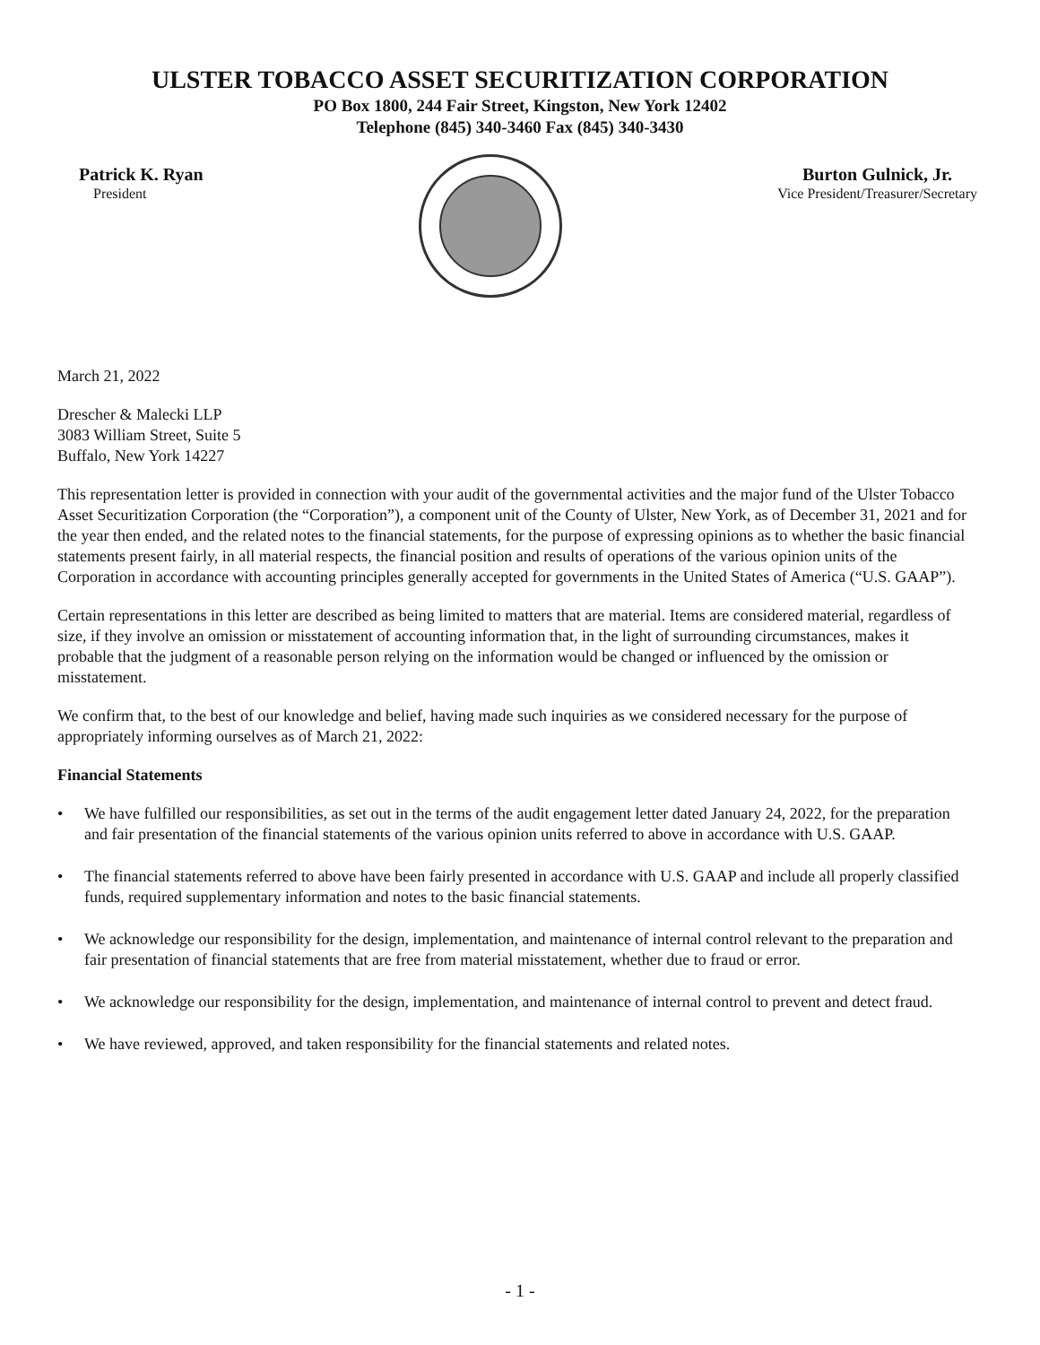ULSTER TOBACCO ASSET SECURITIZATION CORPORATION
PO Box 1800, 244 Fair Street, Kingston, New York 12402
Telephone (845) 340-3460 Fax (845) 340-3430
Patrick K. Ryan
President
Burton Gulnick, Jr.
Vice President/Treasurer/Secretary
March 21, 2022
Drescher & Malecki LLP
3083 William Street, Suite 5
Buffalo, New York 14227
This representation letter is provided in connection with your audit of the governmental activities and the major fund of the Ulster Tobacco Asset Securitization Corporation (the “Corporation”), a component unit of the County of Ulster, New York, as of December 31, 2021 and for the year then ended, and the related notes to the financial statements, for the purpose of expressing opinions as to whether the basic financial statements present fairly, in all material respects, the financial position and results of operations of the various opinion units of the Corporation in accordance with accounting principles generally accepted for governments in the United States of America (“U.S. GAAP”).
Certain representations in this letter are described as being limited to matters that are material. Items are considered material, regardless of size, if they involve an omission or misstatement of accounting information that, in the light of surrounding circumstances, makes it probable that the judgment of a reasonable person relying on the information would be changed or influenced by the omission or misstatement.
We confirm that, to the best of our knowledge and belief, having made such inquiries as we considered necessary for the purpose of appropriately informing ourselves as of March 21, 2022:
Financial Statements
• We have fulfilled our responsibilities, as set out in the terms of the audit engagement letter dated January 24, 2022, for the preparation and fair presentation of the financial statements of the various opinion units referred to above in accordance with U.S. GAAP.
• The financial statements referred to above have been fairly presented in accordance with U.S. GAAP and include all properly classified funds, required supplementary information and notes to the basic financial statements.
• We acknowledge our responsibility for the design, implementation, and maintenance of internal control relevant to the preparation and fair presentation of financial statements that are free from material misstatement, whether due to fraud or error.
• We acknowledge our responsibility for the design, implementation, and maintenance of internal control to prevent and detect fraud.
• We have reviewed, approved, and taken responsibility for the financial statements and related notes.
- 1 -